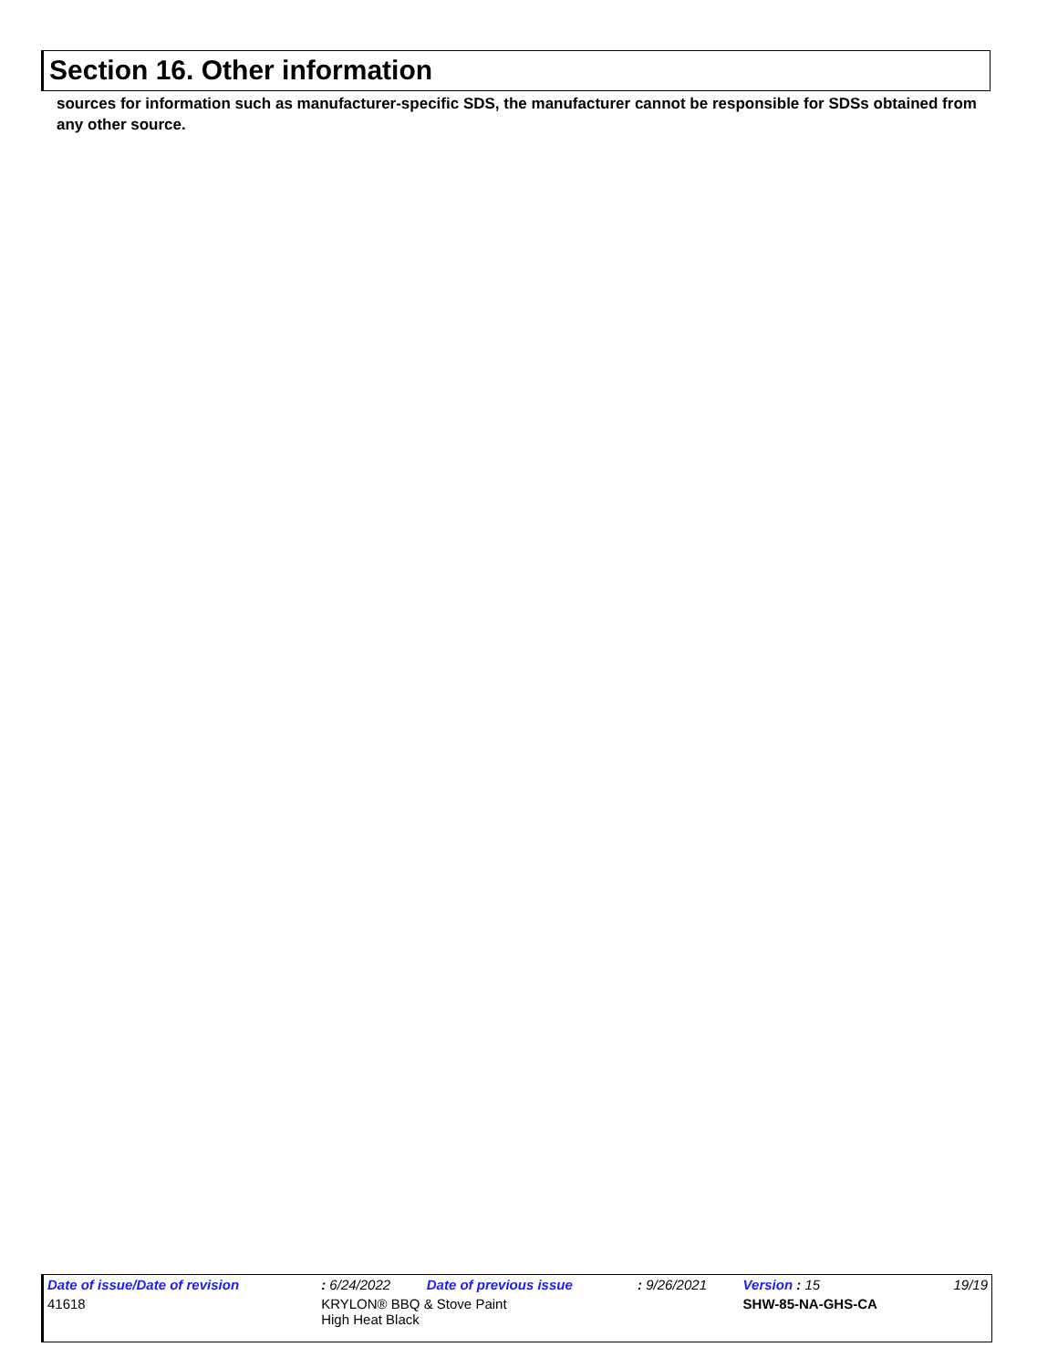Section 16. Other information
sources for information such as manufacturer-specific SDS, the manufacturer cannot be responsible for SDSs obtained from any other source.
| Date of issue/Date of revision | | : 6/24/2022 | Date of previous issue | : 9/26/2021 | Version : 15 | 19/19 |
| 41618 | KRYLON® BBQ & Stove Paint High Heat Black | | | | SHW-85-NA-GHS-CA | |